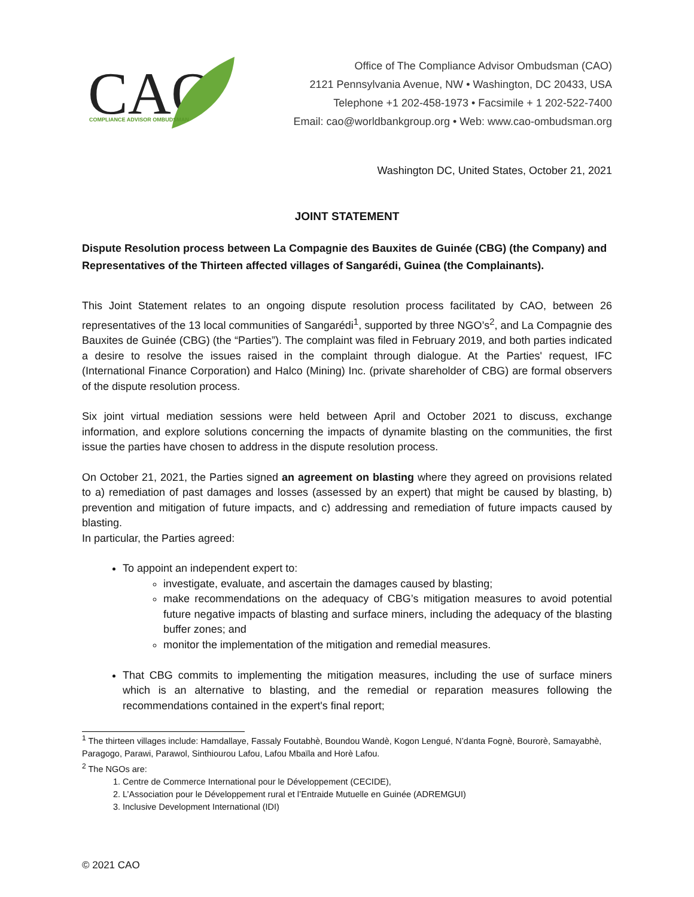CAO
COMPLIANCE ADVISOR OMBUDSMAN
Office of The Compliance Advisor Ombudsman (CAO)
2121 Pennsylvania Avenue, NW • Washington, DC 20433, USA
Telephone +1 202-458-1973 • Facsimile + 1 202-522-7400
Email: cao@worldbankgroup.org • Web: www.cao-ombudsman.org
Washington DC, United States, October 21, 2021
JOINT STATEMENT
Dispute Resolution process between La Compagnie des Bauxites de Guinée (CBG) (the Company) and Representatives of the Thirteen affected villages of Sangarédi, Guinea (the Complainants).
This Joint Statement relates to an ongoing dispute resolution process facilitated by CAO, between 26 representatives of the 13 local communities of Sangarédi<sup>1</sup>, supported by three NGO’s<sup>2</sup>, and La Compagnie des Bauxites de Guinée (CBG) (the “Parties”). The complaint was filed in February 2019, and both parties indicated a desire to resolve the issues raised in the complaint through dialogue. At the Parties' request, IFC (International Finance Corporation) and Halco (Mining) Inc. (private shareholder of CBG) are formal observers of the dispute resolution process.
Six joint virtual mediation sessions were held between April and October 2021 to discuss, exchange information, and explore solutions concerning the impacts of dynamite blasting on the communities, the first issue the parties have chosen to address in the dispute resolution process.
On October 21, 2021, the Parties signed an agreement on blasting where they agreed on provisions related to a) remediation of past damages and losses (assessed by an expert) that might be caused by blasting, b) prevention and mitigation of future impacts, and c) addressing and remediation of future impacts caused by blasting.
In particular, the Parties agreed:
To appoint an independent expert to:
investigate, evaluate, and ascertain the damages caused by blasting;
make recommendations on the adequacy of CBG’s mitigation measures to avoid potential future negative impacts of blasting and surface miners, including the adequacy of the blasting buffer zones; and
monitor the implementation of the mitigation and remedial measures.
That CBG commits to implementing the mitigation measures, including the use of surface miners which is an alternative to blasting, and the remedial or reparation measures following the recommendations contained in the expert's final report;
<sup>1</sup> The thirteen villages include: Hamdallaye, Fassaly Foutabhè, Boundou Wandè, Kogon Lengué, N’danta Fognè, Bourorè, Samayabhè, Paragogo, Parawi, Parawol, Sinthiourou Lafou, Lafou Mbaïla and Horè Lafou.
<sup>2</sup> The NGOs are:
1. Centre de Commerce International pour le Développement (CECIDE),
2. L’Association pour le Développement rural et l’Entraide Mutuelle en Guinée (ADREMGUI)
3. Inclusive Development International (IDI)
© 2021 CAO